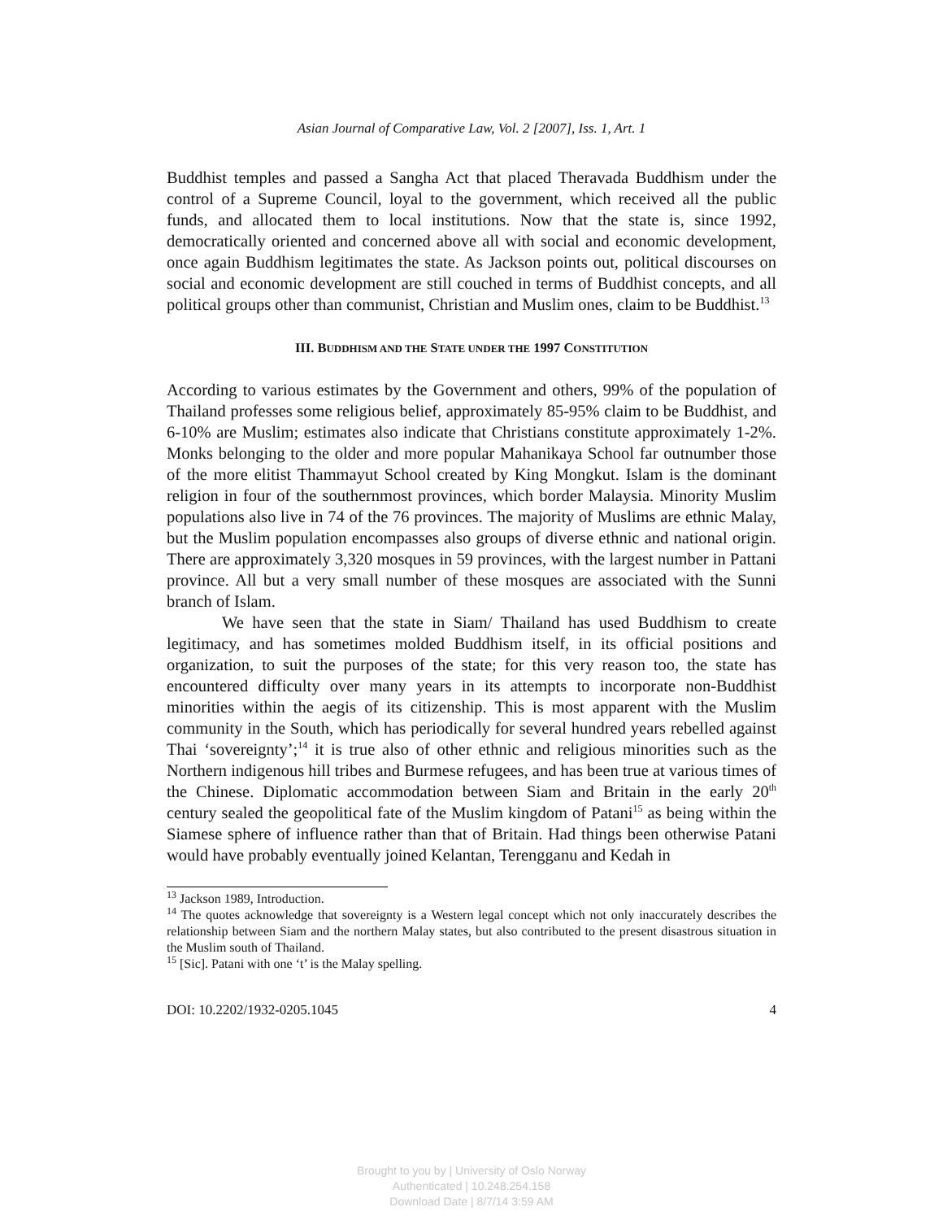Asian Journal of Comparative Law, Vol. 2 [2007], Iss. 1, Art. 1
Buddhist temples and passed a Sangha Act that placed Theravada Buddhism under the control of a Supreme Council, loyal to the government, which received all the public funds, and allocated them to local institutions. Now that the state is, since 1992, democratically oriented and concerned above all with social and economic development, once again Buddhism legitimates the state. As Jackson points out, political discourses on social and economic development are still couched in terms of Buddhist concepts, and all political groups other than communist, Christian and Muslim ones, claim to be Buddhist.<sup>13</sup>
III. BUDDHISM AND THE STATE UNDER THE 1997 CONSTITUTION
According to various estimates by the Government and others, 99% of the population of Thailand professes some religious belief, approximately 85-95% claim to be Buddhist, and 6-10% are Muslim; estimates also indicate that Christians constitute approximately 1-2%. Monks belonging to the older and more popular Mahanikaya School far outnumber those of the more elitist Thammayut School created by King Mongkut. Islam is the dominant religion in four of the southernmost provinces, which border Malaysia. Minority Muslim populations also live in 74 of the 76 provinces. The majority of Muslims are ethnic Malay, but the Muslim population encompasses also groups of diverse ethnic and national origin. There are approximately 3,320 mosques in 59 provinces, with the largest number in Pattani province. All but a very small number of these mosques are associated with the Sunni branch of Islam.
We have seen that the state in Siam/ Thailand has used Buddhism to create legitimacy, and has sometimes molded Buddhism itself, in its official positions and organization, to suit the purposes of the state; for this very reason too, the state has encountered difficulty over many years in its attempts to incorporate non-Buddhist minorities within the aegis of its citizenship. This is most apparent with the Muslim community in the South, which has periodically for several hundred years rebelled against Thai ‘sovereignty’;<sup>14</sup> it is true also of other ethnic and religious minorities such as the Northern indigenous hill tribes and Burmese refugees, and has been true at various times of the Chinese. Diplomatic accommodation between Siam and Britain in the early 20<sup>th</sup> century sealed the geopolitical fate of the Muslim kingdom of Patani<sup>15</sup> as being within the Siamese sphere of influence rather than that of Britain. Had things been otherwise Patani would have probably eventually joined Kelantan, Terengganu and Kedah in
<sup>13</sup> Jackson 1989, Introduction.
<sup>14</sup> The quotes acknowledge that sovereignty is a Western legal concept which not only inaccurately describes the relationship between Siam and the northern Malay states, but also contributed to the present disastrous situation in the Muslim south of Thailand.
<sup>15</sup> [Sic]. Patani with one ‘t’ is the Malay spelling.
DOI: 10.2202/1932-0205.1045 4
Brought to you by | University of Oslo Norway
Authenticated | 10.248.254.158
Download Date | 8/7/14 3:59 AM